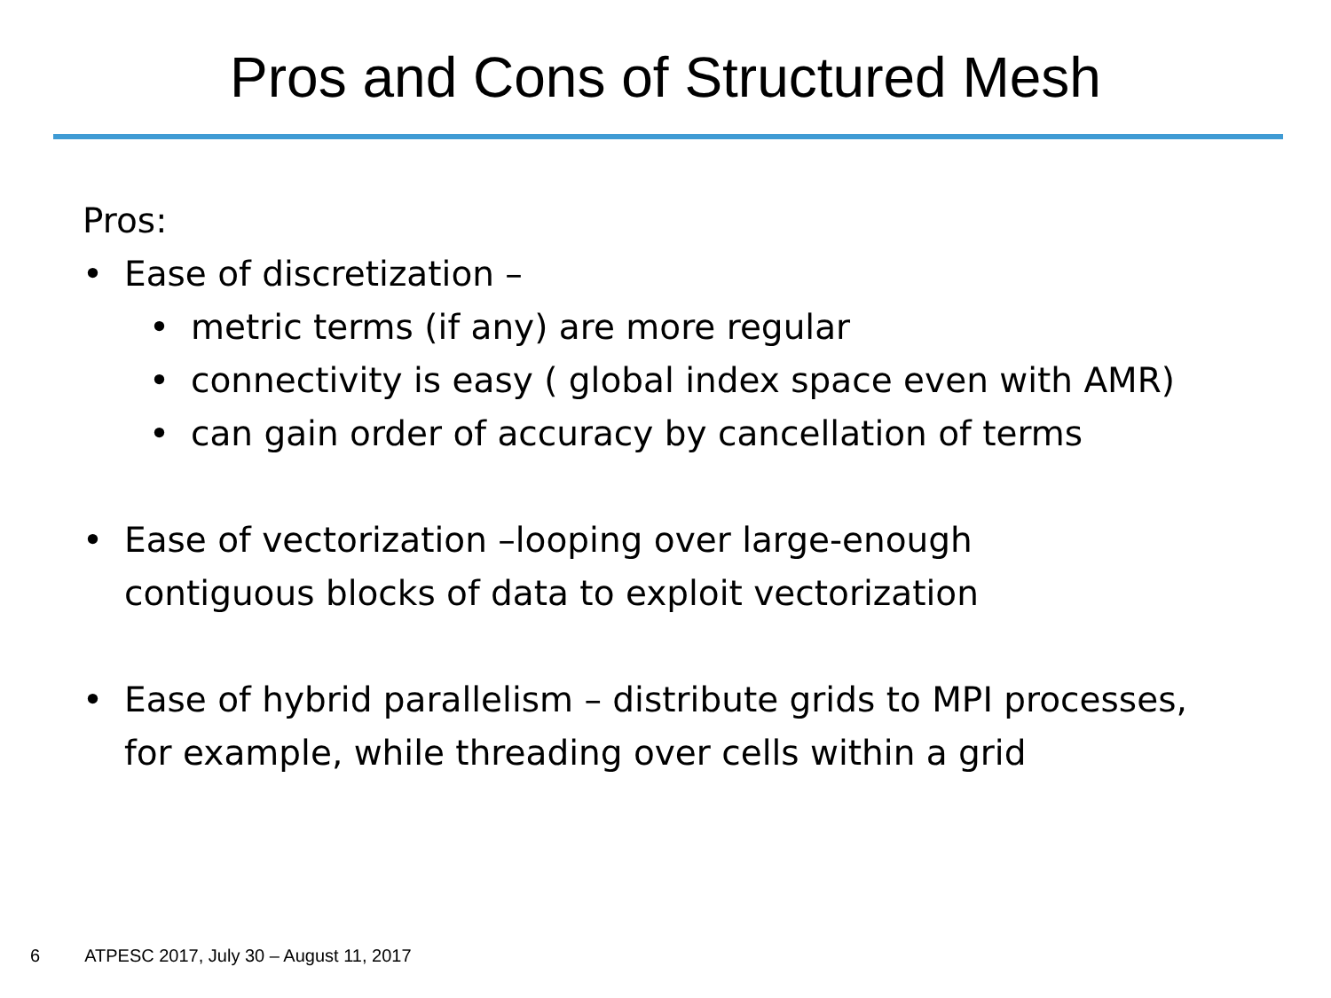Pros and Cons of Structured Mesh
Pros:
• Ease of discretization –
• metric terms (if any) are more regular
• connectivity is easy ( global index space even with AMR)
• can gain order of accuracy by cancellation of terms
• Ease of vectorization –looping over large-enough contiguous blocks of data to exploit vectorization
• Ease of hybrid parallelism – distribute grids to MPI processes, for example, while threading over cells within a grid
6 ATPESC 2017, July 30 – August 11, 2017